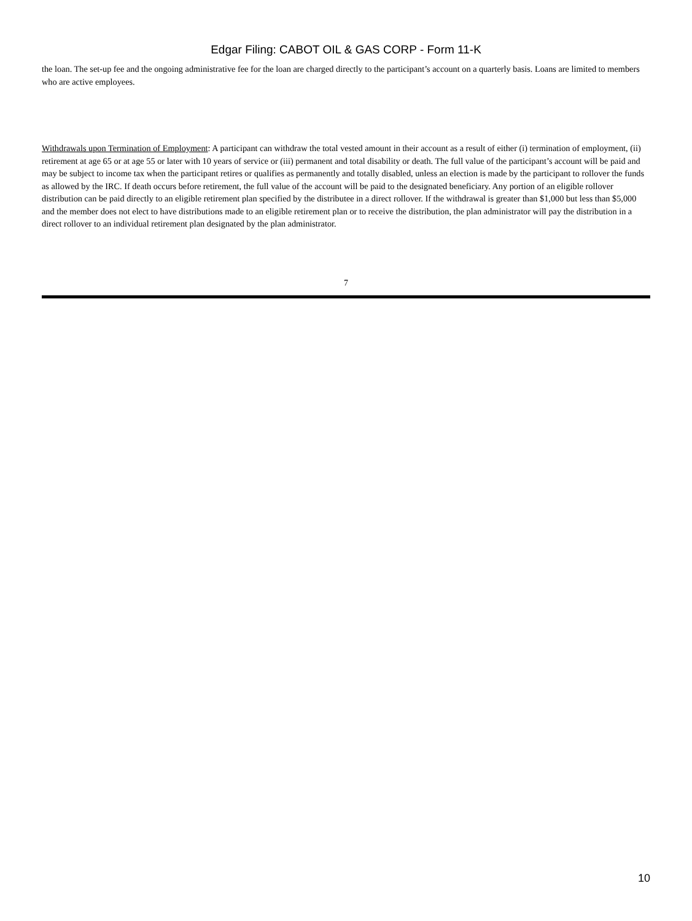Edgar Filing: CABOT OIL & GAS CORP - Form 11-K
the loan. The set-up fee and the ongoing administrative fee for the loan are charged directly to the participant’s account on a quarterly basis. Loans are limited to members who are active employees.
Withdrawals upon Termination of Employment: A participant can withdraw the total vested amount in their account as a result of either (i) termination of employment, (ii) retirement at age 65 or at age 55 or later with 10 years of service or (iii) permanent and total disability or death. The full value of the participant’s account will be paid and may be subject to income tax when the participant retires or qualifies as permanently and totally disabled, unless an election is made by the participant to rollover the funds as allowed by the IRC. If death occurs before retirement, the full value of the account will be paid to the designated beneficiary. Any portion of an eligible rollover distribution can be paid directly to an eligible retirement plan specified by the distributee in a direct rollover. If the withdrawal is greater than $1,000 but less than $5,000 and the member does not elect to have distributions made to an eligible retirement plan or to receive the distribution, the plan administrator will pay the distribution in a direct rollover to an individual retirement plan designated by the plan administrator.
7
10